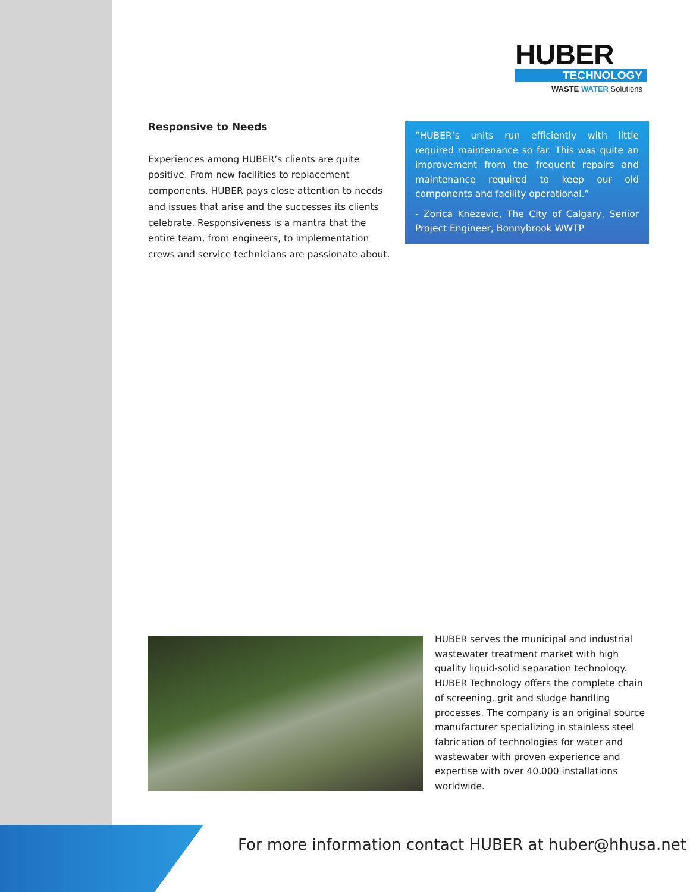HUBER
TECHNOLOGY
WASTE WATER Solutions
Responsive to Needs
Experiences among HUBER’s clients are quite positive. From new facilities to replacement components, HUBER pays close attention to needs and issues that arise and the successes its clients celebrate. Responsiveness is a mantra that the entire team, from engineers, to implementation crews and service technicians are passionate about.
“HUBER’s units run efficiently with little required maintenance so far. This was quite an improvement from the frequent repairs and maintenance required to keep our old components and facility operational.”
- Zorica Knezevic, The City of Calgary, Senior Project Engineer, Bonnybrook WWTP
HUBER serves the municipal and industrial wastewater treatment market with high quality liquid-solid separation technology. HUBER Technology offers the complete chain of screening, grit and sludge handling processes. The company is an original source manufacturer specializing in stainless steel fabrication of technologies for water and wastewater with proven experience and expertise with over 40,000 installations worldwide.
For more information contact HUBER at huber@hhusa.net